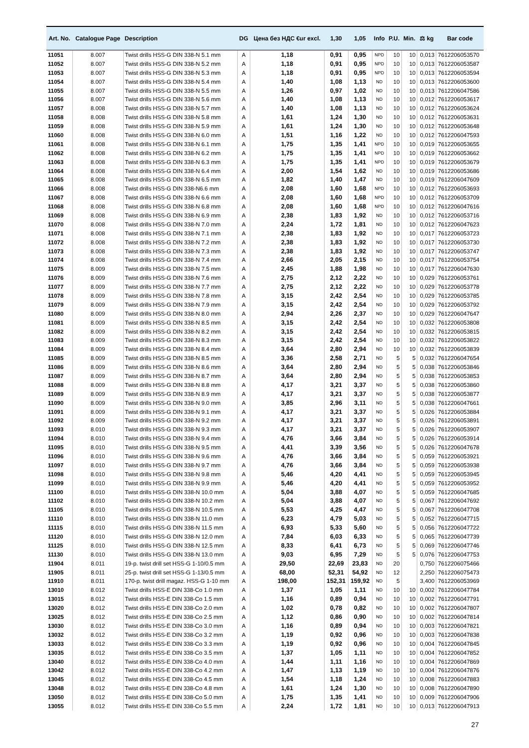| Art. No. | Catalogue Page | Description | DG | Цена без НДС €ur excl. | 1,30 | 1,05 | Info | P.U. | Min. | ⚖ kg | Bar code |
| --- | --- | --- | --- | --- | --- | --- | --- | --- | --- | --- | --- |
| 11051 | 8.007 | Twist drills HSS-G DIN 338-N 5.1 mm | A | 1,18 | 0,91 | 0,95 | NPD | 10 | 10 | 0,013 | 7612206053570 |
| 11052 | 8.007 | Twist drills HSS-G DIN 338-N 5.2 mm | A | 1,18 | 0,91 | 0,95 | NPD | 10 | 10 | 0,013 | 7612206053587 |
| 11053 | 8.007 | Twist drills HSS-G DIN 338-N 5.3 mm | A | 1,18 | 0,91 | 0,95 | NPD | 10 | 10 | 0,013 | 7612206053594 |
| 11054 | 8.007 | Twist drills HSS-G DIN 338-N 5.4 mm | A | 1,40 | 1,08 | 1,13 | ND | 10 | 10 | 0,013 | 7612206053600 |
| 11055 | 8.007 | Twist drills HSS-G DIN 338-N 5.5 mm | A | 1,26 | 0,97 | 1,02 | ND | 10 | 10 | 0,013 | 7612206047586 |
| 11056 | 8.007 | Twist drills HSS-G DIN 338-N 5.6 mm | A | 1,40 | 1,08 | 1,13 | ND | 10 | 10 | 0,012 | 7612206053617 |
| 11057 | 8.008 | Twist drills HSS-G DIN 338-N 5.7 mm | A | 1,40 | 1,08 | 1,13 | ND | 10 | 10 | 0,012 | 7612206053624 |
| 11058 | 8.008 | Twist drills HSS-G DIN 338-N 5.8 mm | A | 1,61 | 1,24 | 1,30 | ND | 10 | 10 | 0,012 | 7612206053631 |
| 11059 | 8.008 | Twist drills HSS-G DIN 338-N 5.9 mm | A | 1,61 | 1,24 | 1,30 | ND | 10 | 10 | 0,012 | 7612206053648 |
| 11060 | 8.008 | Twist drills HSS-G DIN 338-N 6.0 mm | A | 1,51 | 1,16 | 1,22 | ND | 10 | 10 | 0,012 | 7612206047593 |
| 11061 | 8.008 | Twist drills HSS-G DIN 338-N 6.1 mm | A | 1,75 | 1,35 | 1,41 | NPD | 10 | 10 | 0,019 | 7612206053655 |
| 11062 | 8.008 | Twist drills HSS-G DIN 338-N 6.2 mm | A | 1,75 | 1,35 | 1,41 | NPD | 10 | 10 | 0,019 | 7612206053662 |
| 11063 | 8.008 | Twist drills HSS-G DIN 338-N 6.3 mm | A | 1,75 | 1,35 | 1,41 | NPD | 10 | 10 | 0,019 | 7612206053679 |
| 11064 | 8.008 | Twist drills HSS-G DIN 338-N 6.4 mm | A | 2,00 | 1,54 | 1,62 | ND | 10 | 10 | 0,019 | 7612206053686 |
| 11065 | 8.008 | Twist drills HSS-G DIN 338-N 6.5 mm | A | 1,82 | 1,40 | 1,47 | ND | 10 | 10 | 0,019 | 7612206047609 |
| 11066 | 8.008 | Twist drills HSS-G DIN 338-N6.6 mm | A | 2,08 | 1,60 | 1,68 | NPD | 10 | 10 | 0,012 | 7612206053693 |
| 11067 | 8.008 | Twist drills HSS-G DIN 338-N 6.6 mm | A | 2,08 | 1,60 | 1,68 | NPD | 10 | 10 | 0,012 | 7612206053709 |
| 11068 | 8.008 | Twist drills HSS-G DIN 338-N 6.8 mm | A | 2,08 | 1,60 | 1,68 | NPD | 10 | 10 | 0,012 | 7612206047616 |
| 11069 | 8.008 | Twist drills HSS-G DIN 338-N 6.9 mm | A | 2,38 | 1,83 | 1,92 | ND | 10 | 10 | 0,012 | 7612206053716 |
| 11070 | 8.008 | Twist drills HSS-G DIN 338-N 7.0 mm | A | 2,24 | 1,72 | 1,81 | ND | 10 | 10 | 0,012 | 7612206047623 |
| 11071 | 8.008 | Twist drills HSS-G DIN 338-N 7.1 mm | A | 2,38 | 1,83 | 1,92 | ND | 10 | 10 | 0,017 | 7612206053723 |
| 11072 | 8.008 | Twist drills HSS-G DIN 338-N 7.2 mm | A | 2,38 | 1,83 | 1,92 | ND | 10 | 10 | 0,017 | 7612206053730 |
| 11073 | 8.008 | Twist drills HSS-G DIN 338-N 7.3 mm | A | 2,38 | 1,83 | 1,92 | ND | 10 | 10 | 0,017 | 7612206053747 |
| 11074 | 8.008 | Twist drills HSS-G DIN 338-N 7.4 mm | A | 2,66 | 2,05 | 2,15 | ND | 10 | 10 | 0,017 | 7612206053754 |
| 11075 | 8.009 | Twist drills HSS-G DIN 338-N 7.5 mm | A | 2,45 | 1,88 | 1,98 | ND | 10 | 10 | 0,017 | 7612206047630 |
| 11076 | 8.009 | Twist drills HSS-G DIN 338-N 7.6 mm | A | 2,75 | 2,12 | 2,22 | ND | 10 | 10 | 0,029 | 7612206053761 |
| 11077 | 8.009 | Twist drills HSS-G DIN 338-N 7.7 mm | A | 2,75 | 2,12 | 2,22 | ND | 10 | 10 | 0,029 | 7612206053778 |
| 11078 | 8.009 | Twist drills HSS-G DIN 338-N 7.8 mm | A | 3,15 | 2,42 | 2,54 | ND | 10 | 10 | 0,029 | 7612206053785 |
| 11079 | 8.009 | Twist drills HSS-G DIN 338-N 7.9 mm | A | 3,15 | 2,42 | 2,54 | ND | 10 | 10 | 0,029 | 7612206053792 |
| 11080 | 8.009 | Twist drills HSS-G DIN 338-N 8.0 mm | A | 2,94 | 2,26 | 2,37 | ND | 10 | 10 | 0,029 | 7612206047647 |
| 11081 | 8.009 | Twist drills HSS-G DIN 338-N 8.5 mm | A | 3,15 | 2,42 | 2,54 | ND | 10 | 10 | 0,032 | 7612206053808 |
| 11082 | 8.009 | Twist drills HSS-G DIN 338-N 8.2 mm | A | 3,15 | 2,42 | 2,54 | ND | 10 | 10 | 0,032 | 7612206053815 |
| 11083 | 8.009 | Twist drills HSS-G DIN 338-N 8.3 mm | A | 3,15 | 2,42 | 2,54 | ND | 10 | 10 | 0,032 | 7612206053822 |
| 11084 | 8.009 | Twist drills HSS-G DIN 338-N 8.4 mm | A | 3,64 | 2,80 | 2,94 | ND | 10 | 10 | 0,032 | 7612206053839 |
| 11085 | 8.009 | Twist drills HSS-G DIN 338-N 8.5 mm | A | 3,36 | 2,58 | 2,71 | ND | 5 | 5 | 0,032 | 7612206047654 |
| 11086 | 8.009 | Twist drills HSS-G DIN 338-N 8.6 mm | A | 3,64 | 2,80 | 2,94 | ND | 5 | 5 | 0,038 | 7612206053846 |
| 11087 | 8.009 | Twist drills HSS-G DIN 338-N 8.7 mm | A | 3,64 | 2,80 | 2,94 | ND | 5 | 5 | 0,038 | 7612206053853 |
| 11088 | 8.009 | Twist drills HSS-G DIN 338-N 8.8 mm | A | 4,17 | 3,21 | 3,37 | ND | 5 | 5 | 0,038 | 7612206053860 |
| 11089 | 8.009 | Twist drills HSS-G DIN 338-N 8.9 mm | A | 4,17 | 3,21 | 3,37 | ND | 5 | 5 | 0,038 | 7612206053877 |
| 11090 | 8.009 | Twist drills HSS-G DIN 338-N 9.0 mm | A | 3,85 | 2,96 | 3,11 | ND | 5 | 5 | 0,038 | 7612206047661 |
| 11091 | 8.009 | Twist drills HSS-G DIN 338-N 9.1 mm | A | 4,17 | 3,21 | 3,37 | ND | 5 | 5 | 0,026 | 7612206053884 |
| 11092 | 8.009 | Twist drills HSS-G DIN 338-N 9.2 mm | A | 4,17 | 3,21 | 3,37 | ND | 5 | 5 | 0,026 | 7612206053891 |
| 11093 | 8.010 | Twist drills HSS-G DIN 338-N 9.3 mm | A | 4,17 | 3,21 | 3,37 | ND | 5 | 5 | 0,026 | 7612206053907 |
| 11094 | 8.010 | Twist drills HSS-G DIN 338-N 9.4 mm | A | 4,76 | 3,66 | 3,84 | ND | 5 | 5 | 0,026 | 7612206053914 |
| 11095 | 8.010 | Twist drills HSS-G DIN 338-N 9.5 mm | A | 4,41 | 3,39 | 3,56 | ND | 5 | 5 | 0,026 | 7612206047678 |
| 11096 | 8.010 | Twist drills HSS-G DIN 338-N 9.6 mm | A | 4,76 | 3,66 | 3,84 | ND | 5 | 5 | 0,059 | 7612206053921 |
| 11097 | 8.010 | Twist drills HSS-G DIN 338-N 9.7 mm | A | 4,76 | 3,66 | 3,84 | ND | 5 | 5 | 0,059 | 7612206053938 |
| 11098 | 8.010 | Twist drills HSS-G DIN 338-N 9.8 mm | A | 5,46 | 4,20 | 4,41 | ND | 5 | 5 | 0,059 | 7612206053945 |
| 11099 | 8.010 | Twist drills HSS-G DIN 338-N 9.9 mm | A | 5,46 | 4,20 | 4,41 | ND | 5 | 5 | 0,059 | 7612206053952 |
| 11100 | 8.010 | Twist drills HSS-G DIN 338-N 10.0 mm | A | 5,04 | 3,88 | 4,07 | ND | 5 | 5 | 0,059 | 7612206047685 |
| 11102 | 8.010 | Twist drills HSS-G DIN 338-N 10.2 mm | A | 5,04 | 3,88 | 4,07 | ND | 5 | 5 | 0,067 | 7612206047692 |
| 11105 | 8.010 | Twist drills HSS-G DIN 338-N 10.5 mm | A | 5,53 | 4,25 | 4,47 | ND | 5 | 5 | 0,067 | 7612206047708 |
| 11110 | 8.010 | Twist drills HSS-G DIN 338-N 11.0 mm | A | 6,23 | 4,79 | 5,03 | ND | 5 | 5 | 0,052 | 7612206047715 |
| 11115 | 8.010 | Twist drills HSS-G DIN 338-N 11.5 mm | A | 6,93 | 5,33 | 5,60 | ND | 5 | 5 | 0,056 | 7612206047722 |
| 11120 | 8.010 | Twist drills HSS-G DIN 338-N 12.0 mm | A | 7,84 | 6,03 | 6,33 | ND | 5 | 5 | 0,065 | 7612206047739 |
| 11125 | 8.010 | Twist drills HSS-G DIN 338-N 12.5 mm | A | 8,33 | 6,41 | 6,73 | ND | 5 | 5 | 0,069 | 7612206047746 |
| 11130 | 8.010 | Twist drills HSS-G DIN 338-N 13.0 mm | A | 9,03 | 6,95 | 7,29 | ND | 5 | 5 | 0,076 | 7612206047753 |
| 11904 | 8.011 | 19-p. twist drill set HSS-G 1-10/0.5 mm | A | 29,50 | 22,69 | 23,83 | ND | 20 | | 0,750 | 7612206075466 |
| 11905 | 8.011 | 25-p. twist drill set HSS-G 1-13/0.5 mm | A | 68,00 | 52,31 | 54,92 | ND | 12 | | 2,250 | 7612206075473 |
| 11910 | 8.011 | 170-p. twist drill magaz. HSS-G 1-10 mm | A | 198,00 | 152,31 | 159,92 | ND | 5 | | 3,400 | 7612206053969 |
| 13010 | 8.012 | Twist drills HSS-E DIN 338-Co 1.0 mm | A | 1,37 | 1,05 | 1,11 | ND | 10 | 10 | 0,002 | 7612206047784 |
| 13015 | 8.012 | Twist drills HSS-E DIN 338-Co 1.5 mm | A | 1,16 | 0,89 | 0,94 | ND | 10 | 10 | 0,002 | 7612206047791 |
| 13020 | 8.012 | Twist drills HSS-E DIN 338-Co 2.0 mm | A | 1,02 | 0,78 | 0,82 | ND | 10 | 10 | 0,002 | 7612206047807 |
| 13025 | 8.012 | Twist drills HSS-E DIN 338-Co 2.5 mm | A | 1,12 | 0,86 | 0,90 | ND | 10 | 10 | 0,002 | 7612206047814 |
| 13030 | 8.012 | Twist drills HSS-E DIN 338-Co 3.0 mm | A | 1,16 | 0,89 | 0,94 | ND | 10 | 10 | 0,003 | 7612206047821 |
| 13032 | 8.012 | Twist drills HSS-E DIN 338-Co 3.2 mm | A | 1,19 | 0,92 | 0,96 | ND | 10 | 10 | 0,003 | 7612206047838 |
| 13033 | 8.012 | Twist drills HSS-E DIN 338-Co 3.3 mm | A | 1,19 | 0,92 | 0,96 | ND | 10 | 10 | 0,004 | 7612206047845 |
| 13035 | 8.012 | Twist drills HSS-E DIN 338-Co 3.5 mm | A | 1,37 | 1,05 | 1,11 | ND | 10 | 10 | 0,004 | 7612206047852 |
| 13040 | 8.012 | Twist drills HSS-E DIN 338-Co 4.0 mm | A | 1,44 | 1,11 | 1,16 | ND | 10 | 10 | 0,004 | 7612206047869 |
| 13042 | 8.012 | Twist drills HSS-E DIN 338-Co 4.2 mm | A | 1,47 | 1,13 | 1,19 | ND | 10 | 10 | 0,004 | 7612206047876 |
| 13045 | 8.012 | Twist drills HSS-E DIN 338-Co 4.5 mm | A | 1,54 | 1,18 | 1,24 | ND | 10 | 10 | 0,008 | 7612206047883 |
| 13048 | 8.012 | Twist drills HSS-E DIN 338-Co 4.8 mm | A | 1,61 | 1,24 | 1,30 | ND | 10 | 10 | 0,008 | 7612206047890 |
| 13050 | 8.012 | Twist drills HSS-E DIN 338-Co 5.0 mm | A | 1,75 | 1,35 | 1,41 | ND | 10 | 10 | 0,009 | 7612206047906 |
| 13055 | 8.012 | Twist drills HSS-E DIN 338-Co 5.5 mm | A | 2,24 | 1,72 | 1,81 | ND | 10 | 10 | 0,013 | 7612206047913 |
27